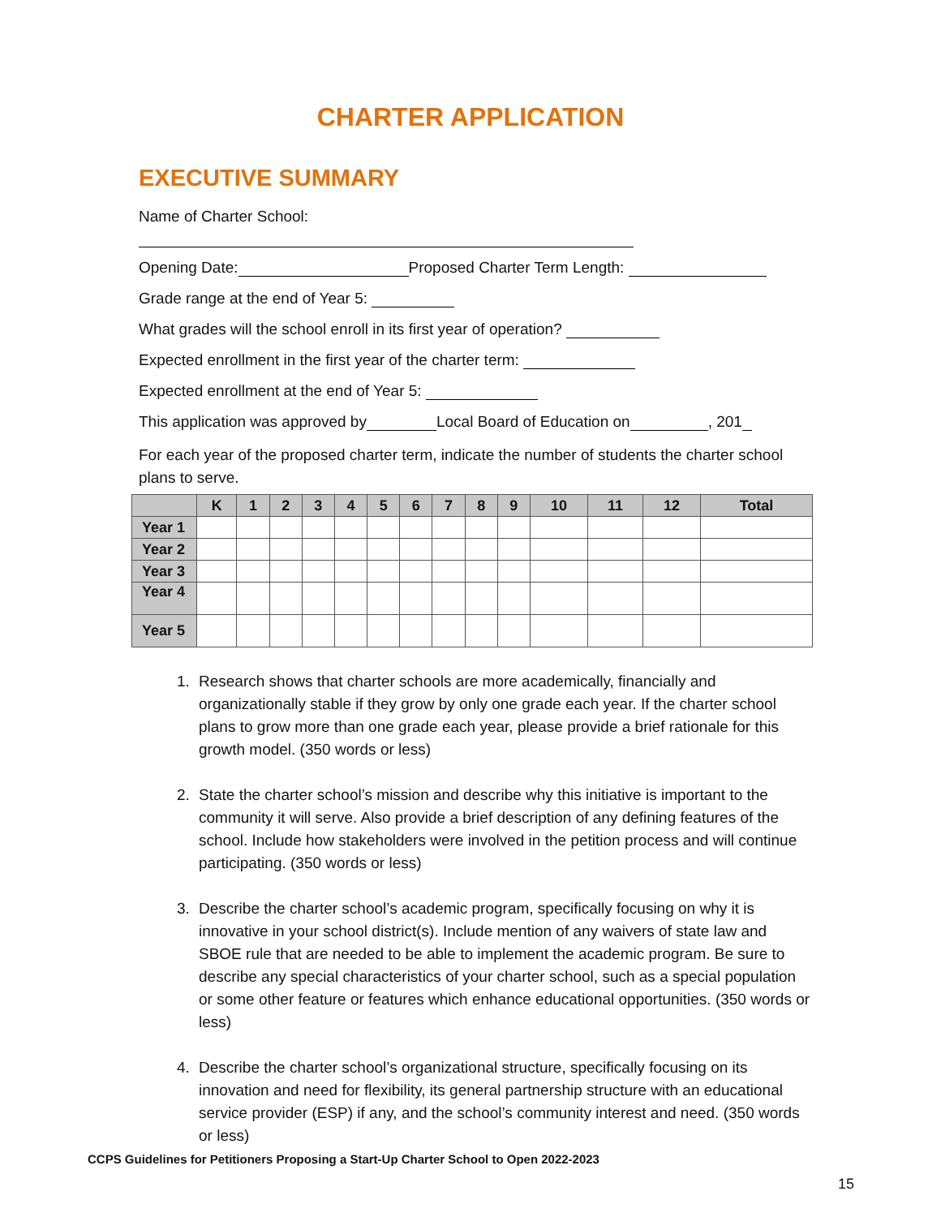CHARTER APPLICATION
EXECUTIVE SUMMARY
Name of Charter School:
Opening Date: Proposed Charter Term Length:
Grade range at the end of Year 5:
What grades will the school enroll in its first year of operation?
Expected enrollment in the first year of the charter term:
Expected enrollment at the end of Year 5:
This application was approved by Local Board of Education on , 201
For each year of the proposed charter term, indicate the number of students the charter school plans to serve.
| | K | 1 | 2 | 3 | 4 | 5 | 6 | 7 | 8 | 9 | 10 | 11 | 12 | Total |
| --- | --- | --- | --- | --- | --- | --- | --- | --- | --- | --- | --- | --- | --- | --- |
| Year 1 | | | | | | | | | | | | | | |
| Year 2 | | | | | | | | | | | | | | |
| Year 3 | | | | | | | | | | | | | | |
| Year 4 | | | | | | | | | | | | | | |
| Year 5 | | | | | | | | | | | | | | |
1. Research shows that charter schools are more academically, financially and organizationally stable if they grow by only one grade each year. If the charter school plans to grow more than one grade each year, please provide a brief rationale for this growth model. (350 words or less)
2. State the charter school’s mission and describe why this initiative is important to the community it will serve. Also provide a brief description of any defining features of the school. Include how stakeholders were involved in the petition process and will continue participating. (350 words or less)
3. Describe the charter school’s academic program, specifically focusing on why it is innovative in your school district(s). Include mention of any waivers of state law and SBOE rule that are needed to be able to implement the academic program. Be sure to describe any special characteristics of your charter school, such as a special population or some other feature or features which enhance educational opportunities. (350 words or less)
4. Describe the charter school’s organizational structure, specifically focusing on its innovation and need for flexibility, its general partnership structure with an educational service provider (ESP) if any, and the school’s community interest and need. (350 words or less)
CCPS Guidelines for Petitioners Proposing a Start-Up Charter School to Open 2022-2023
15